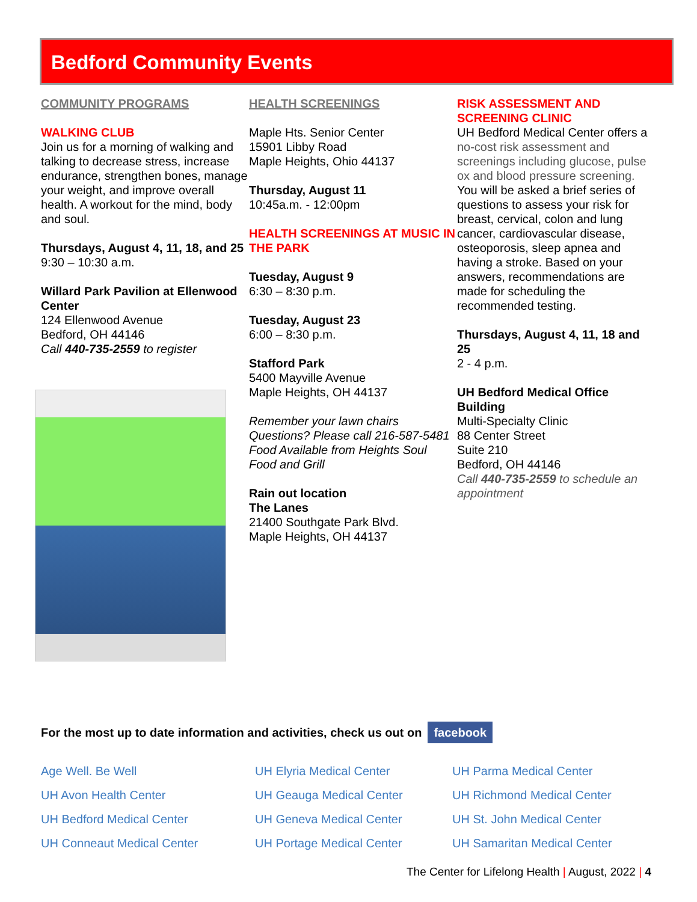Bedford Community Events
COMMUNITY PROGRAMS
WALKING CLUB
Join us for a morning of walking and talking to decrease stress, increase endurance, strengthen bones, manage your weight, and improve overall health. A workout for the mind, body and soul.
Thursdays, August 4, 11, 18, and 25
9:30 – 10:30 a.m.
Willard Park Pavilion at Ellenwood Center
124 Ellenwood Avenue
Bedford, OH 44146
Call 440-735-2559 to register
HEALTH SCREENINGS
Maple Hts. Senior Center
15901 Libby Road
Maple Heights, Ohio 44137
Thursday, August 11
10:45a.m. - 12:00pm
HEALTH SCREENINGS AT MUSIC IN THE PARK
Tuesday, August 9
6:30 – 8:30 p.m.
Tuesday, August 23
6:00 – 8:30 p.m.
Stafford Park
5400 Mayville Avenue
Maple Heights, OH 44137
Remember your lawn chairs
Questions? Please call 216-587-5481
Food Available from Heights Soul Food and Grill
Rain out location
The Lanes
21400 Southgate Park Blvd.
Maple Heights, OH 44137
RISK ASSESSMENT AND SCREENING CLINIC
UH Bedford Medical Center offers a no-cost risk assessment and screenings including glucose, pulse ox and blood pressure screening. You will be asked a brief series of questions to assess your risk for breast, cervical, colon and lung cancer, cardiovascular disease, osteoporosis, sleep apnea and having a stroke. Based on your answers, recommendations are made for scheduling the recommended testing.
Thursdays, August 4, 11, 18 and 25
2 - 4 p.m.
UH Bedford Medical Office Building
Multi-Specialty Clinic
88 Center Street
Suite 210
Bedford, OH 44146
Call 440-735-2559 to schedule an appointment
For the most up to date information and activities, check us out on facebook
Age Well. Be Well
UH Avon Health Center
UH Bedford Medical Center
UH Conneaut Medical Center
UH Elyria Medical Center
UH Geauga Medical Center
UH Geneva Medical Center
UH Portage Medical Center
UH Parma Medical Center
UH Richmond Medical Center
UH St. John Medical Center
UH Samaritan Medical Center
The Center for Lifelong Health | August, 2022 | 4